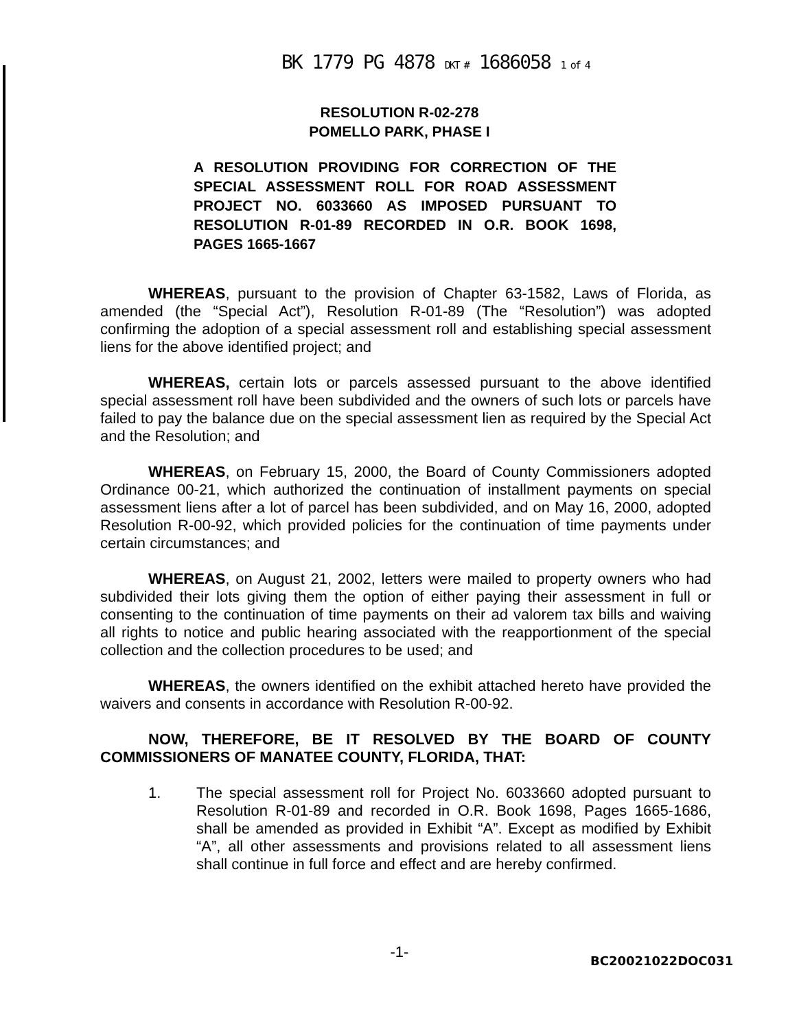BK 1779 PG 4878 DKT # 1686058 1 of 4
RESOLUTION R-02-278
POMELLO PARK, PHASE I
A RESOLUTION PROVIDING FOR CORRECTION OF THE SPECIAL ASSESSMENT ROLL FOR ROAD ASSESSMENT PROJECT NO. 6033660 AS IMPOSED PURSUANT TO RESOLUTION R-01-89 RECORDED IN O.R. BOOK 1698, PAGES 1665-1667
WHEREAS, pursuant to the provision of Chapter 63-1582, Laws of Florida, as amended (the “Special Act”), Resolution R-01-89 (The “Resolution”) was adopted confirming the adoption of a special assessment roll and establishing special assessment liens for the above identified project; and
WHEREAS, certain lots or parcels assessed pursuant to the above identified special assessment roll have been subdivided and the owners of such lots or parcels have failed to pay the balance due on the special assessment lien as required by the Special Act and the Resolution; and
WHEREAS, on February 15, 2000, the Board of County Commissioners adopted Ordinance 00-21, which authorized the continuation of installment payments on special assessment liens after a lot of parcel has been subdivided, and on May 16, 2000, adopted Resolution R-00-92, which provided policies for the continuation of time payments under certain circumstances; and
WHEREAS, on August 21, 2002, letters were mailed to property owners who had subdivided their lots giving them the option of either paying their assessment in full or consenting to the continuation of time payments on their ad valorem tax bills and waiving all rights to notice and public hearing associated with the reapportionment of the special collection and the collection procedures to be used; and
WHEREAS, the owners identified on the exhibit attached hereto have provided the waivers and consents in accordance with Resolution R-00-92.
NOW, THEREFORE, BE IT RESOLVED BY THE BOARD OF COUNTY COMMISSIONERS OF MANATEE COUNTY, FLORIDA, THAT:
1. The special assessment roll for Project No. 6033660 adopted pursuant to Resolution R-01-89 and recorded in O.R. Book 1698, Pages 1665-1686, shall be amended as provided in Exhibit “A”. Except as modified by Exhibit “A”, all other assessments and provisions related to all assessment liens shall continue in full force and effect and are hereby confirmed.
-1- BC20021022DOC031